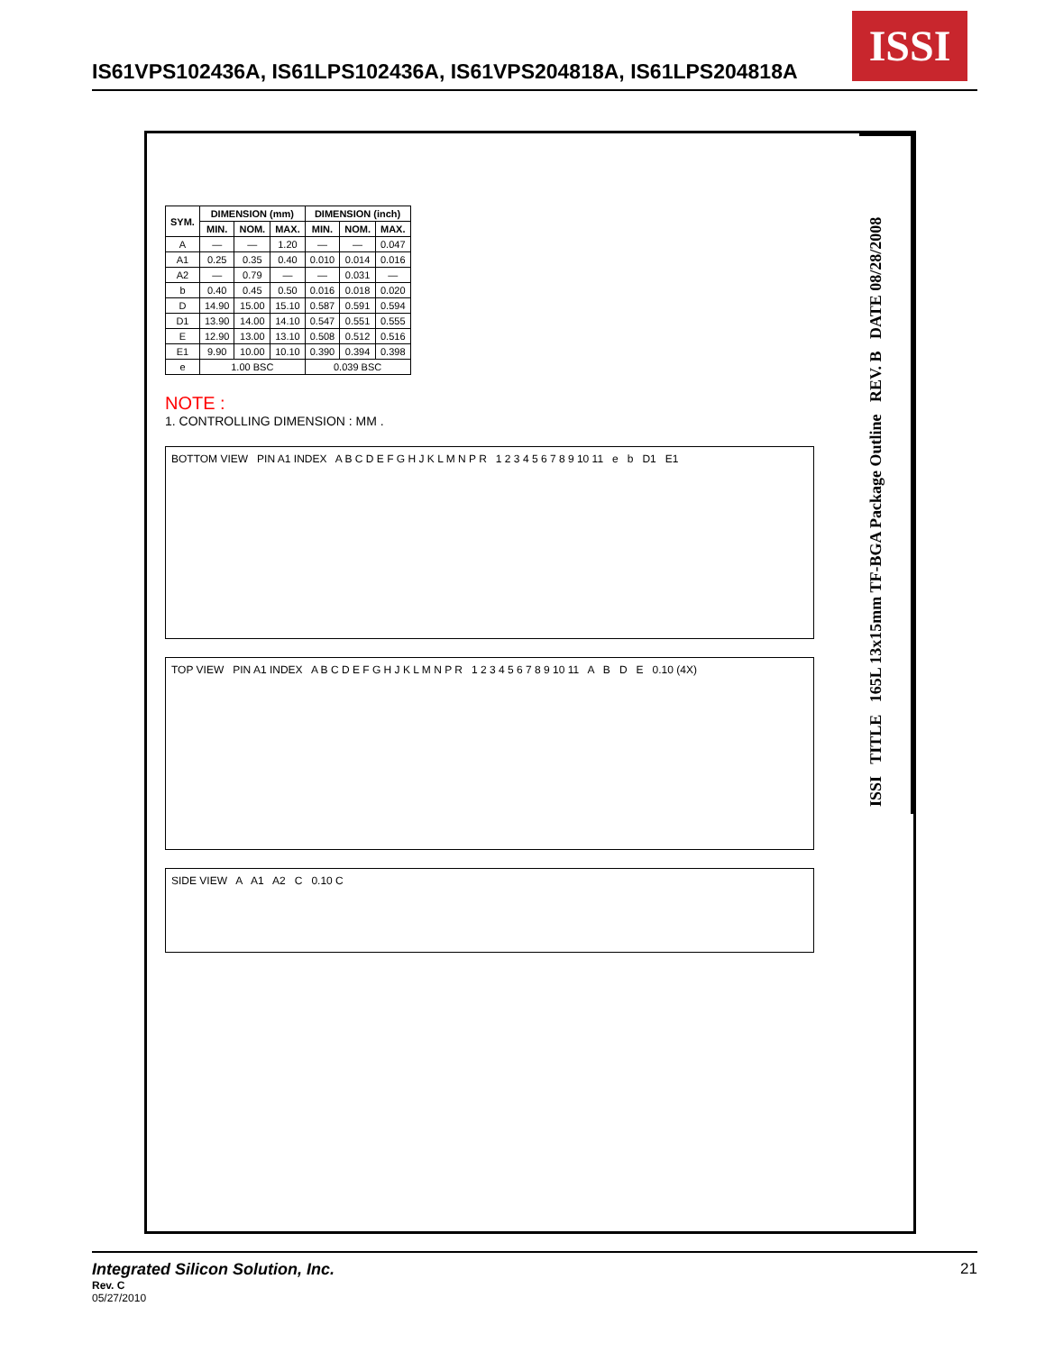IS61VPS102436A, IS61LPS102436A, IS61VPS204818A, IS61LPS204818A
ISSI
ISSI TITLE 165L 13x15mm TF-BGA Package Outline REV. B DATE 08/28/2008
| SYM. | DIMENSION (mm) | | | DIMENSION (inch) | | |
| --- | --- | --- | --- | --- | --- | --- |
| | MIN. | NOM. | MAX. | MIN. | NOM. | MAX. |
| A | — | — | 1.20 | — | — | 0.047 |
| A1 | 0.25 | 0.35 | 0.40 | 0.010 | 0.014 | 0.016 |
| A2 | — | 0.79 | — | — | 0.031 | — |
| b | 0.40 | 0.45 | 0.50 | 0.016 | 0.018 | 0.020 |
| D | 14.90 | 15.00 | 15.10 | 0.587 | 0.591 | 0.594 |
| D1 | 13.90 | 14.00 | 14.10 | 0.547 | 0.551 | 0.555 |
| E | 12.90 | 13.00 | 13.10 | 0.508 | 0.512 | 0.516 |
| E1 | 9.90 | 10.00 | 10.10 | 0.390 | 0.394 | 0.398 |
| e | 1.00 BSC | | | 0.039 BSC | | |
NOTE :
1. CONTROLLING DIMENSION : MM .
BOTTOM VIEW PIN A1 INDEX A B C D E F G H J K L M N P R 1 2 3 4 5 6 7 8 9 10 11 e b D1 E1
TOP VIEW PIN A1 INDEX A B C D E F G H J K L M N P R 1 2 3 4 5 6 7 8 9 10 11 A B D E 0.10 (4X)
SIDE VIEW A A1 A2 C 0.10 C
Integrated Silicon Solution, Inc. 21
Rev. C
05/27/2010